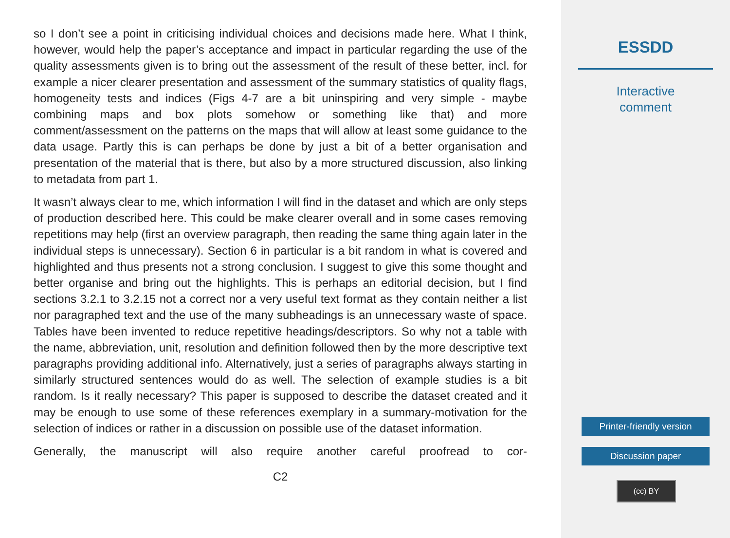so I don’t see a point in criticising individual choices and decisions made here. What I think, however, would help the paper’s acceptance and impact in particular regarding the use of the quality assessments given is to bring out the assessment of the result of these better, incl. for example a nicer clearer presentation and assessment of the summary statistics of quality flags, homogeneity tests and indices (Figs 4-7 are a bit uninspiring and very simple - maybe combining maps and box plots somehow or something like that) and more comment/assessment on the patterns on the maps that will allow at least some guidance to the data usage. Partly this is can perhaps be done by just a bit of a better organisation and presentation of the material that is there, but also by a more structured discussion, also linking to metadata from part 1.
It wasn’t always clear to me, which information I will find in the dataset and which are only steps of production described here. This could be make clearer overall and in some cases removing repetitions may help (first an overview paragraph, then reading the same thing again later in the individual steps is unnecessary). Section 6 in particular is a bit random in what is covered and highlighted and thus presents not a strong conclusion. I suggest to give this some thought and better organise and bring out the highlights. This is perhaps an editorial decision, but I find sections 3.2.1 to 3.2.15 not a correct nor a very useful text format as they contain neither a list nor paragraphed text and the use of the many subheadings is an unnecessary waste of space. Tables have been invented to reduce repetitive headings/descriptors. So why not a table with the name, abbreviation, unit, resolution and definition followed then by the more descriptive text paragraphs providing additional info. Alternatively, just a series of paragraphs always starting in similarly structured sentences would do as well. The selection of example studies is a bit random. Is it really necessary? This paper is supposed to describe the dataset created and it may be enough to use some of these references exemplary in a summary-motivation for the selection of indices or rather in a discussion on possible use of the dataset information.
Generally, the manuscript will also require another careful proofread to cor-
C2
ESSDD
Interactive
comment
Printer-friendly version
Discussion paper
(cc) BY